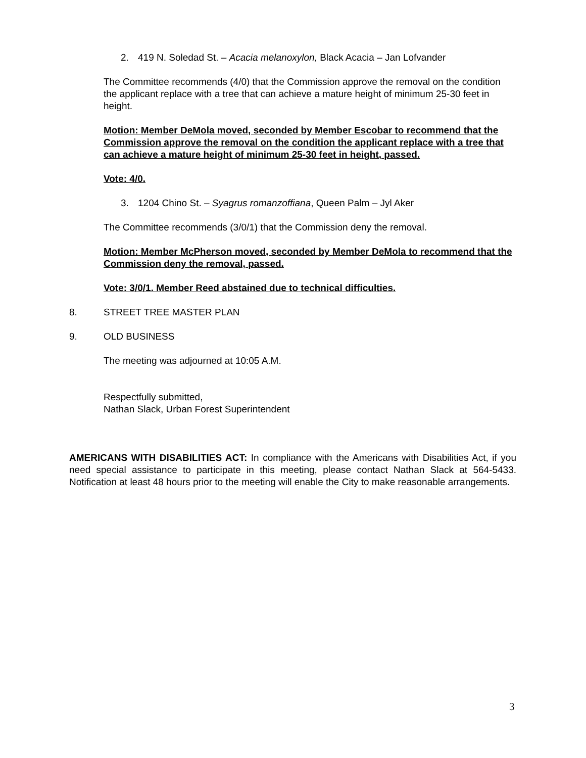2. 419 N. Soledad St. – Acacia melanoxylon, Black Acacia – Jan Lofvander
The Committee recommends (4/0) that the Commission approve the removal on the condition the applicant replace with a tree that can achieve a mature height of minimum 25-30 feet in height.
Motion: Member DeMola moved, seconded by Member Escobar to recommend that the Commission approve the removal on the condition the applicant replace with a tree that can achieve a mature height of minimum 25-30 feet in height, passed.
Vote: 4/0.
3. 1204 Chino St. – Syagrus romanzoffiana, Queen Palm – Jyl Aker
The Committee recommends (3/0/1) that the Commission deny the removal.
Motion: Member McPherson moved, seconded by Member DeMola to recommend that the Commission deny the removal, passed.
Vote: 3/0/1. Member Reed abstained due to technical difficulties.
8. STREET TREE MASTER PLAN
9. OLD BUSINESS
The meeting was adjourned at 10:05 A.M.
Respectfully submitted,
Nathan Slack, Urban Forest Superintendent
AMERICANS WITH DISABILITIES ACT: In compliance with the Americans with Disabilities Act, if you need special assistance to participate in this meeting, please contact Nathan Slack at 564-5433. Notification at least 48 hours prior to the meeting will enable the City to make reasonable arrangements.
3